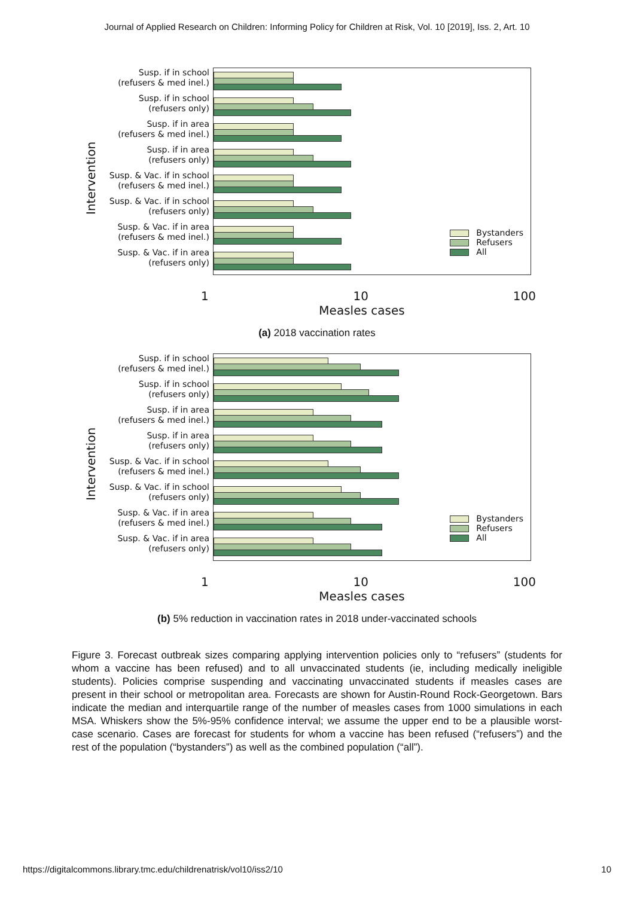Journal of Applied Research on Children: Informing Policy for Children at Risk, Vol. 10 [2019], Iss. 2, Art. 10
Intervention
Susp. if in school
(refusers & med inel.)
Susp. if in school
(refusers only)
Susp. if in area
(refusers & med inel.)
Susp. if in area
(refusers only)
Susp. & Vac. if in school
(refusers & med inel.)
Susp. & Vac. if in school
(refusers only)
Susp. & Vac. if in area
(refusers & med inel.)
Susp. & Vac. if in area
(refusers only)
Bystanders
Refusers
All
1 10 100
Measles cases
(a) 2018 vaccination rates
Intervention
Susp. if in school
(refusers & med inel.)
Susp. if in school
(refusers only)
Susp. if in area
(refusers & med inel.)
Susp. if in area
(refusers only)
Susp. & Vac. if in school
(refusers & med inel.)
Susp. & Vac. if in school
(refusers only)
Susp. & Vac. if in area
(refusers & med inel.)
Susp. & Vac. if in area
(refusers only)
Bystanders
Refusers
All
1 10 100
Measles cases
(b) 5% reduction in vaccination rates in 2018 under-vaccinated schools
Figure 3. Forecast outbreak sizes comparing applying intervention policies only to “refusers” (students for whom a vaccine has been refused) and to all unvaccinated students (ie, including medically ineligible students). Policies comprise suspending and vaccinating unvaccinated students if measles cases are present in their school or metropolitan area. Forecasts are shown for Austin-Round Rock-Georgetown. Bars indicate the median and interquartile range of the number of measles cases from 1000 simulations in each MSA. Whiskers show the 5%-95% confidence interval; we assume the upper end to be a plausible worst-case scenario. Cases are forecast for students for whom a vaccine has been refused (“refusers”) and the rest of the population (“bystanders”) as well as the combined population (“all”).
https://digitalcommons.library.tmc.edu/childrenatrisk/vol10/iss2/10 10